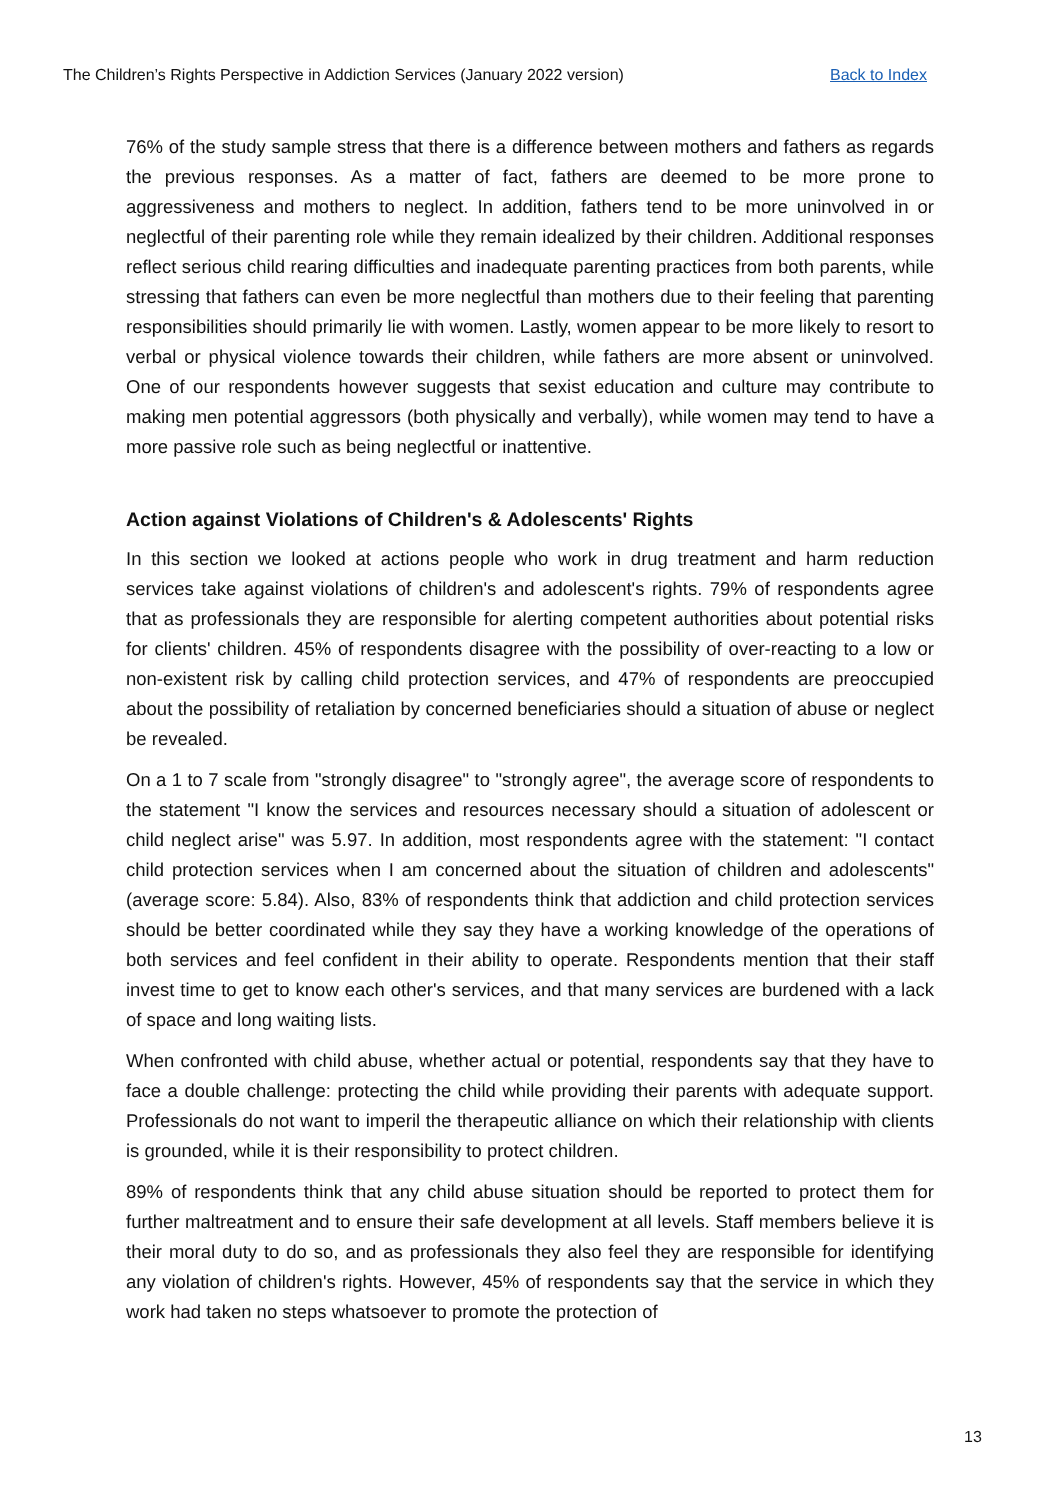The Children’s Rights Perspective in Addiction Services (January 2022 version) Back to Index
76% of the study sample stress that there is a difference between mothers and fathers as regards the previous responses. As a matter of fact, fathers are deemed to be more prone to aggressiveness and mothers to neglect. In addition, fathers tend to be more uninvolved in or neglectful of their parenting role while they remain idealized by their children. Additional responses reflect serious child rearing difficulties and inadequate parenting practices from both parents, while stressing that fathers can even be more neglectful than mothers due to their feeling that parenting responsibilities should primarily lie with women. Lastly, women appear to be more likely to resort to verbal or physical violence towards their children, while fathers are more absent or uninvolved. One of our respondents however suggests that sexist education and culture may contribute to making men potential aggressors (both physically and verbally), while women may tend to have a more passive role such as being neglectful or inattentive.
Action against Violations of Children's & Adolescents' Rights
In this section we looked at actions people who work in drug treatment and harm reduction services take against violations of children's and adolescent's rights. 79% of respondents agree that as professionals they are responsible for alerting competent authorities about potential risks for clients' children. 45% of respondents disagree with the possibility of over-reacting to a low or non-existent risk by calling child protection services, and 47% of respondents are preoccupied about the possibility of retaliation by concerned beneficiaries should a situation of abuse or neglect be revealed.
On a 1 to 7 scale from "strongly disagree" to "strongly agree", the average score of respondents to the statement "I know the services and resources necessary should a situation of adolescent or child neglect arise" was 5.97. In addition, most respondents agree with the statement: "I contact child protection services when I am concerned about the situation of children and adolescents" (average score: 5.84). Also, 83% of respondents think that addiction and child protection services should be better coordinated while they say they have a working knowledge of the operations of both services and feel confident in their ability to operate. Respondents mention that their staff invest time to get to know each other's services, and that many services are burdened with a lack of space and long waiting lists.
When confronted with child abuse, whether actual or potential, respondents say that they have to face a double challenge: protecting the child while providing their parents with adequate support. Professionals do not want to imperil the therapeutic alliance on which their relationship with clients is grounded, while it is their responsibility to protect children.
89% of respondents think that any child abuse situation should be reported to protect them for further maltreatment and to ensure their safe development at all levels. Staff members believe it is their moral duty to do so, and as professionals they also feel they are responsible for identifying any violation of children's rights. However, 45% of respondents say that the service in which they work had taken no steps whatsoever to promote the protection of
13